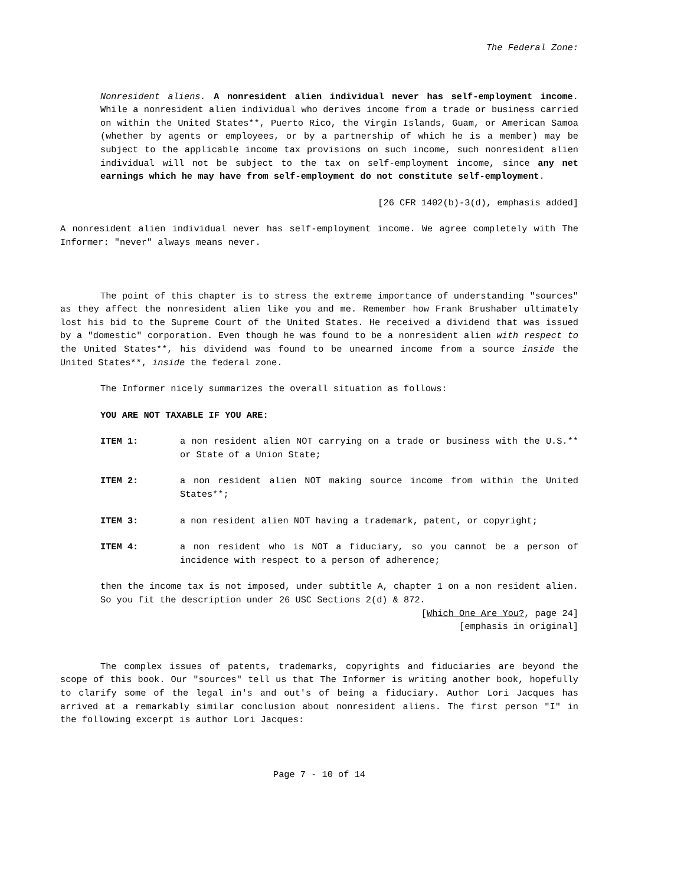The Federal Zone:
Nonresident aliens. A nonresident alien individual never has self-employment income. While a nonresident alien individual who derives income from a trade or business carried on within the United States**, Puerto Rico, the Virgin Islands, Guam, or American Samoa (whether by agents or employees, or by a partnership of which he is a member) may be subject to the applicable income tax provisions on such income, such nonresident alien individual will not be subject to the tax on self-employment income, since any net earnings which he may have from self-employment do not constitute self-employment.
[26 CFR 1402(b)-3(d), emphasis added]
A nonresident alien individual never has self-employment income. We agree completely with The Informer: "never" always means never.
The point of this chapter is to stress the extreme importance of understanding "sources" as they affect the nonresident alien like you and me. Remember how Frank Brushaber ultimately lost his bid to the Supreme Court of the United States. He received a dividend that was issued by a "domestic" corporation. Even though he was found to be a nonresident alien with respect to the United States**, his dividend was found to be unearned income from a source inside the United States**, inside the federal zone.
The Informer nicely summarizes the overall situation as follows:
YOU ARE NOT TAXABLE IF YOU ARE:
ITEM 1: a non resident alien NOT carrying on a trade or business with the U.S.** or State of a Union State;
ITEM 2: a non resident alien NOT making source income from within the United States**;
ITEM 3: a non resident alien NOT having a trademark, patent, or copyright;
ITEM 4: a non resident who is NOT a fiduciary, so you cannot be a person of incidence with respect to a person of adherence;
then the income tax is not imposed, under subtitle A, chapter 1 on a non resident alien. So you fit the description under 26 USC Sections 2(d) & 872.
[Which One Are You?, page 24]
[emphasis in original]
The complex issues of patents, trademarks, copyrights and fiduciaries are beyond the scope of this book. Our "sources" tell us that The Informer is writing another book, hopefully to clarify some of the legal in's and out's of being a fiduciary. Author Lori Jacques has arrived at a remarkably similar conclusion about nonresident aliens. The first person "I" in the following excerpt is author Lori Jacques:
Page 7 - 10 of 14